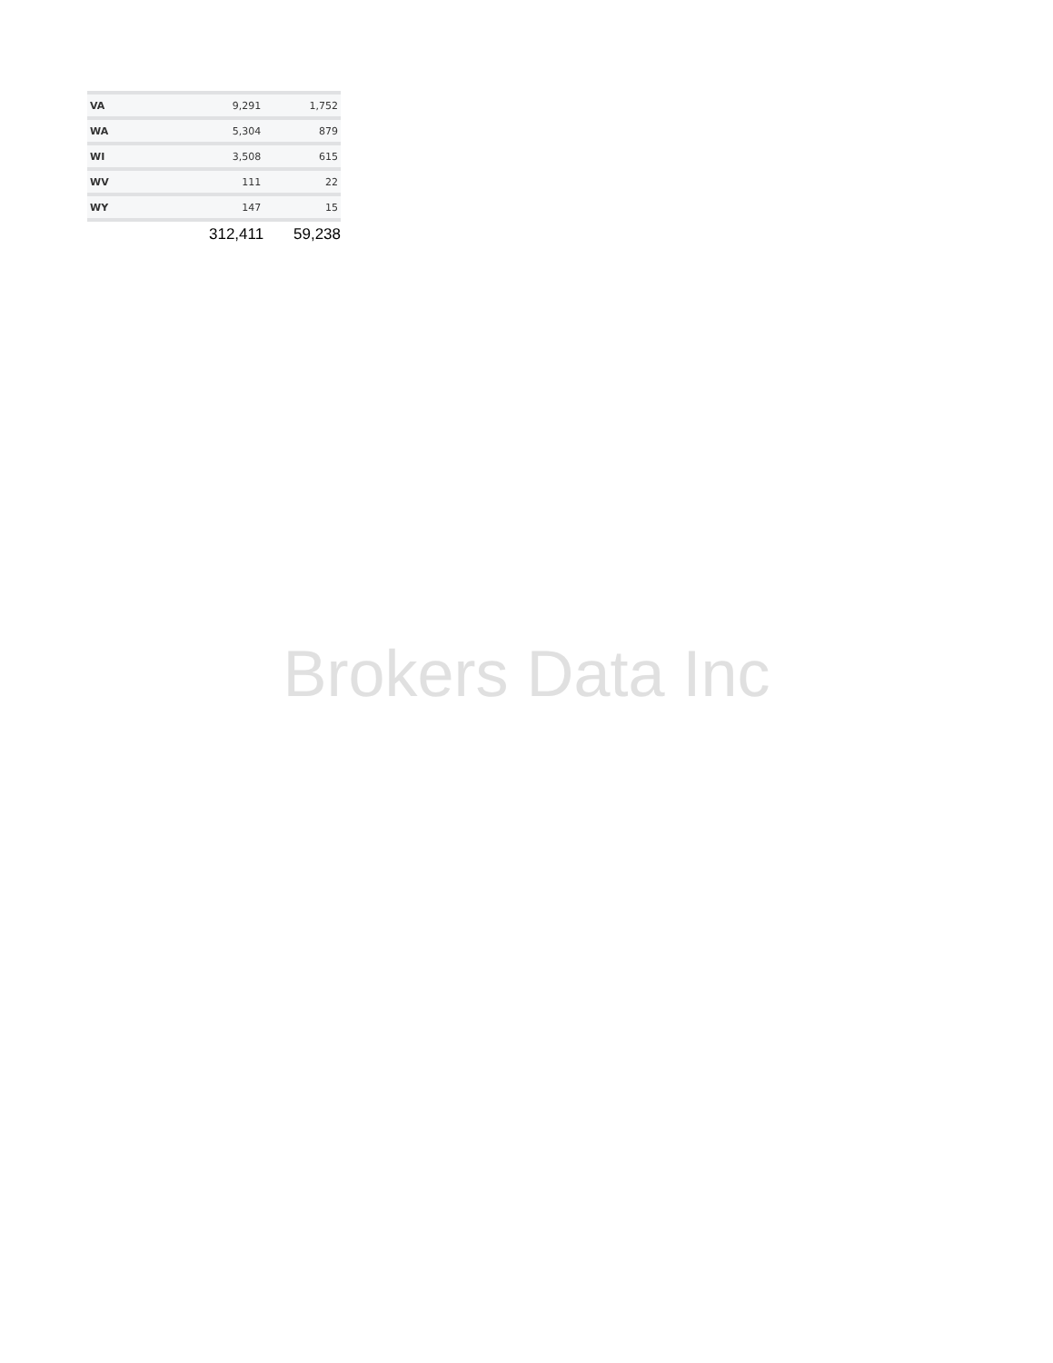| VA | 9,291 | 1,752 |
| WA | 5,304 | 879 |
| WI | 3,508 | 615 |
| WV | 111 | 22 |
| WY | 147 | 15 |
| | 312,411 | 59,238 |
Brokers Data Inc